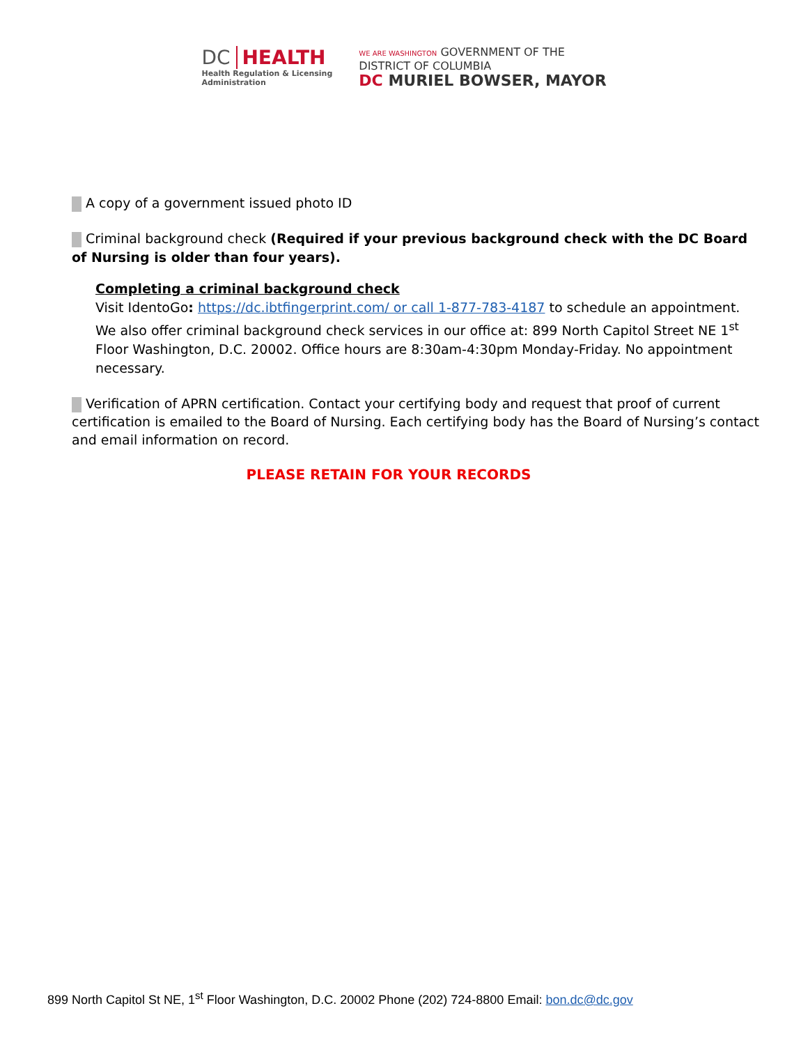DC HEALTH
Health Regulation & Licensing
Administration
WE ARE WASHINGTON GOVERNMENT OF THE
DISTRICT OF COLUMBIA
DC MURIEL BOWSER, MAYOR
A copy of a government issued photo ID
Criminal background check (Required if your previous background check with the DC Board of Nursing is older than four years).
Completing a criminal background check
Visit IdentoGo: https://dc.ibtfingerprint.com/ or call 1-877-783-4187 to schedule an appointment. We also offer criminal background check services in our office at: 899 North Capitol Street NE 1<sup>st</sup> Floor Washington, D.C. 20002. Office hours are 8:30am-4:30pm Monday-Friday. No appointment necessary.
Verification of APRN certification. Contact your certifying body and request that proof of current certification is emailed to the Board of Nursing. Each certifying body has the Board of Nursing’s contact and email information on record.
PLEASE RETAIN FOR YOUR RECORDS
899 North Capitol St NE, 1<sup>st</sup> Floor Washington, D.C. 20002 Phone (202) 724-8800 Email: bon.dc@dc.gov